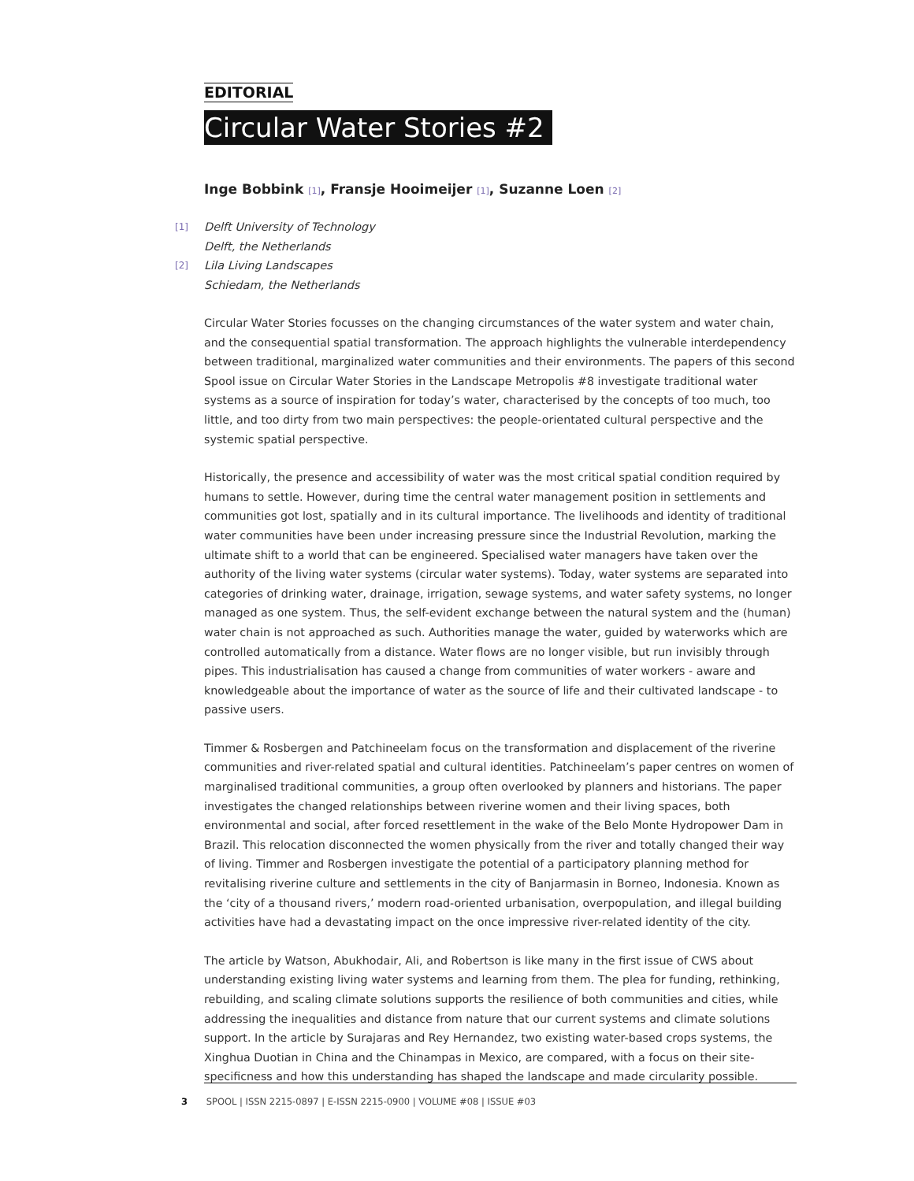EDITORIAL
Circular Water Stories #2
Inge Bobbink <sup>[1]</sup>, Fransje Hooimeijer <sup>[1]</sup>, Suzanne Loen <sup>[2]</sup>
[1] Delft University of Technology
Delft, the Netherlands
[2] Lila Living Landscapes
Schiedam, the Netherlands
Circular Water Stories focusses on the changing circumstances of the water system and water chain, and the consequential spatial transformation. The approach highlights the vulnerable interdependency between traditional, marginalized water communities and their environments. The papers of this second Spool issue on Circular Water Stories in the Landscape Metropolis #8 investigate traditional water systems as a source of inspiration for today’s water, characterised by the concepts of too much, too little, and too dirty from two main perspectives: the people-orientated cultural perspective and the systemic spatial perspective.
Historically, the presence and accessibility of water was the most critical spatial condition required by humans to settle. However, during time the central water management position in settlements and communities got lost, spatially and in its cultural importance. The livelihoods and identity of traditional water communities have been under increasing pressure since the Industrial Revolution, marking the ultimate shift to a world that can be engineered. Specialised water managers have taken over the authority of the living water systems (circular water systems). Today, water systems are separated into categories of drinking water, drainage, irrigation, sewage systems, and water safety systems, no longer managed as one system. Thus, the self-evident exchange between the natural system and the (human) water chain is not approached as such. Authorities manage the water, guided by waterworks which are controlled automatically from a distance. Water flows are no longer visible, but run invisibly through pipes. This industrialisation has caused a change from communities of water workers - aware and knowledgeable about the importance of water as the source of life and their cultivated landscape - to passive users.
Timmer & Rosbergen and Patchineelam focus on the transformation and displacement of the riverine communities and river-related spatial and cultural identities. Patchineelam’s paper centres on women of marginalised traditional communities, a group often overlooked by planners and historians. The paper investigates the changed relationships between riverine women and their living spaces, both environmental and social, after forced resettlement in the wake of the Belo Monte Hydropower Dam in Brazil. This relocation disconnected the women physically from the river and totally changed their way of living. Timmer and Rosbergen investigate the potential of a participatory planning method for revitalising riverine culture and settlements in the city of Banjarmasin in Borneo, Indonesia. Known as the ‘city of a thousand rivers,’ modern road-oriented urbanisation, overpopulation, and illegal building activities have had a devastating impact on the once impressive river-related identity of the city.
The article by Watson, Abukhodair, Ali, and Robertson is like many in the first issue of CWS about understanding existing living water systems and learning from them. The plea for funding, rethinking, rebuilding, and scaling climate solutions supports the resilience of both communities and cities, while addressing the inequalities and distance from nature that our current systems and climate solutions support. In the article by Surajaras and Rey Hernandez, two existing water-based crops systems, the Xinghua Duotian in China and the Chinampas in Mexico, are compared, with a focus on their site-specificness and how this understanding has shaped the landscape and made circularity possible.
3 SPOOL | ISSN 2215-0897 | E-ISSN 2215-0900 | VOLUME #08 | ISSUE #03